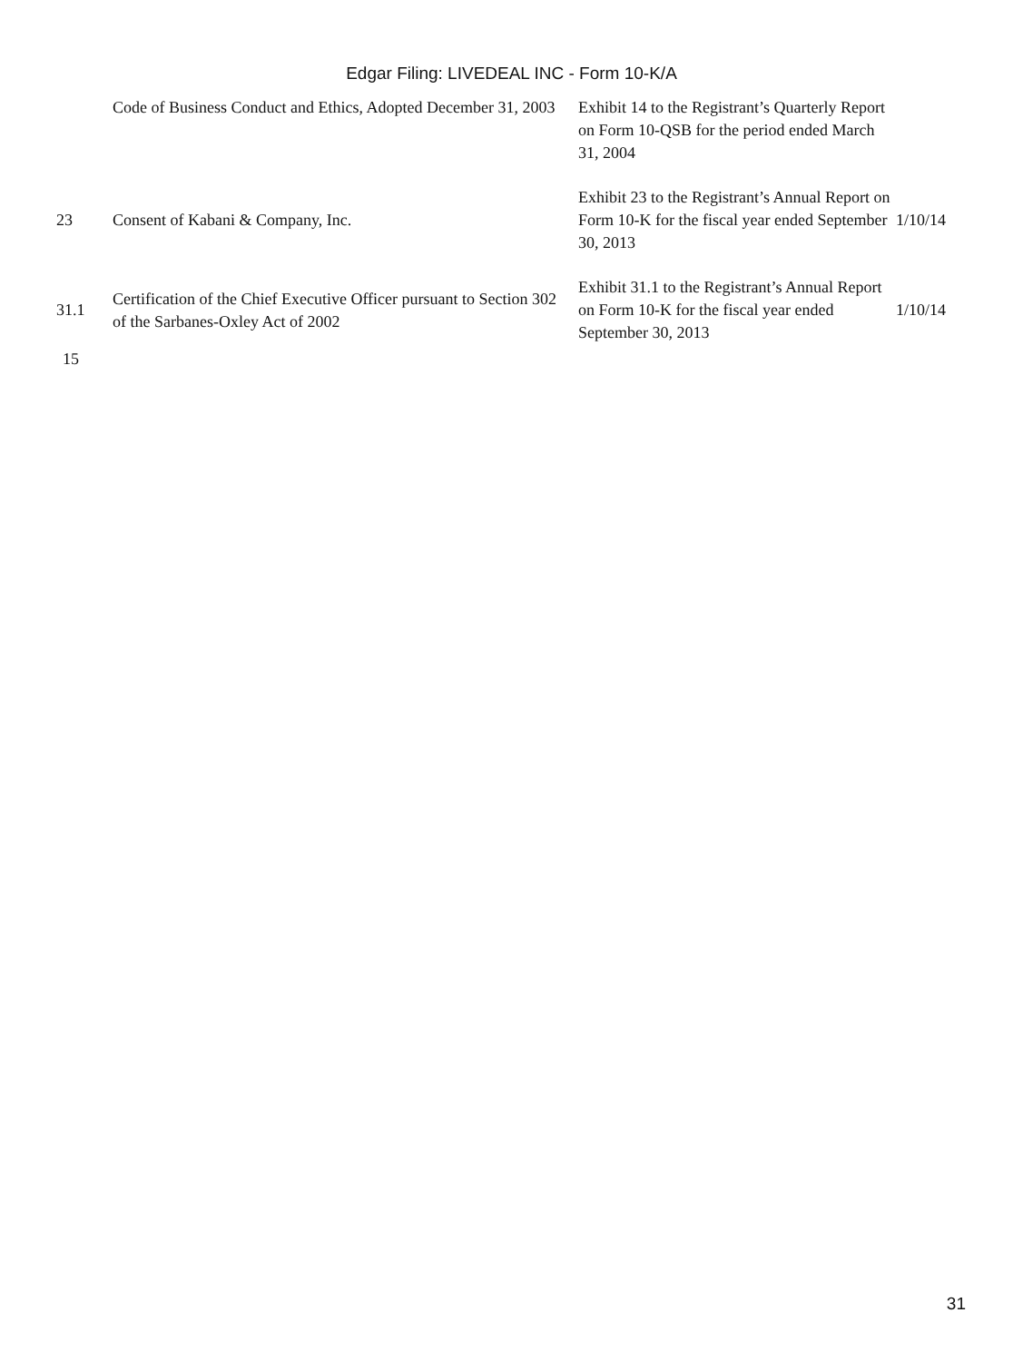Edgar Filing: LIVEDEAL INC - Form 10-K/A
| | Code of Business Conduct and Ethics, Adopted December 31, 2003 | Exhibit 14 to the Registrant’s Quarterly Report on Form 10-QSB for the period ended March 31, 2004 | |
| 23 | Consent of Kabani & Company, Inc. | Exhibit 23 to the Registrant’s Annual Report on Form 10-K for the fiscal year ended September 30, 2013 | 1/10/14 |
| 31.1 | Certification of the Chief Executive Officer pursuant to Section 302 of the Sarbanes-Oxley Act of 2002 | Exhibit 31.1 to the Registrant’s Annual Report on Form 10-K for the fiscal year ended September 30, 2013 | 1/10/14 |
15
31